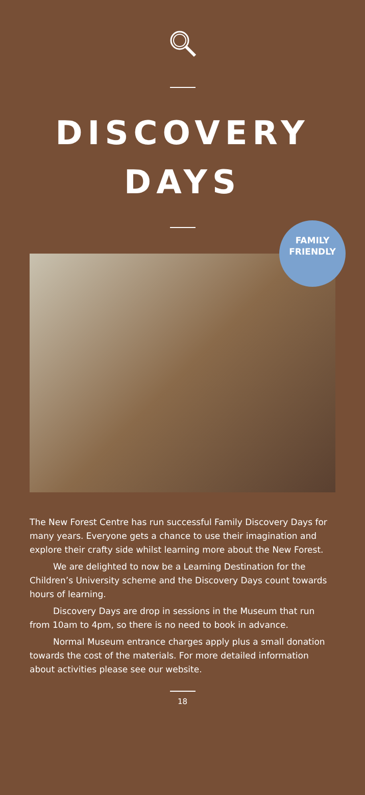DISCOVERY
DAYS
FAMILY
FRIENDLY
The New Forest Centre has run successful Family Discovery Days for many years. Everyone gets a chance to use their imagination and explore their crafty side whilst learning more about the New Forest.
We are delighted to now be a Learning Destination for the Children’s University scheme and the Discovery Days count towards hours of learning.
Discovery Days are drop in sessions in the Museum that run from 10am to 4pm, so there is no need to book in advance.
Normal Museum entrance charges apply plus a small donation towards the cost of the materials. For more detailed information about activities please see our website.
18